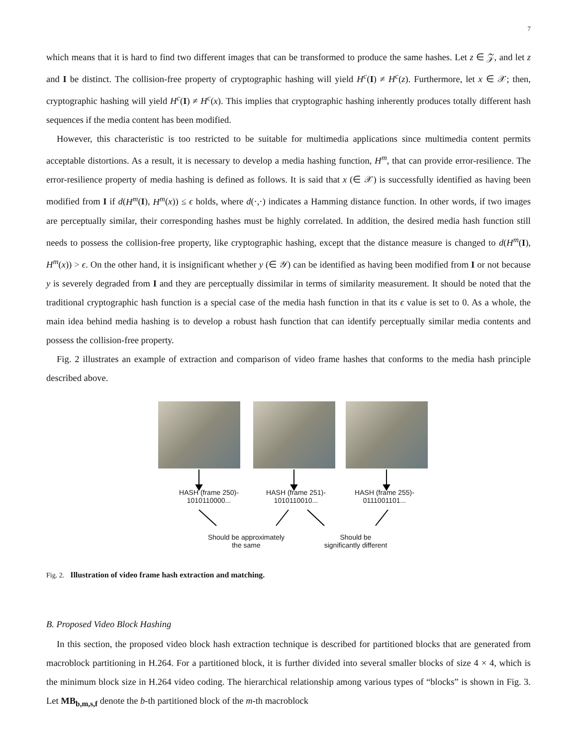7
which means that it is hard to find two different images that can be transformed to produce the same hashes. Let z ∈ 𝒵, and let z and I be distinct. The collision-free property of cryptographic hashing will yield H<sup>c</sup>(I) ≠ H<sup>c</sup>(z). Furthermore, let x ∈ 𝒳; then, cryptographic hashing will yield H<sup>c</sup>(I) ≠ H<sup>c</sup>(x). This implies that cryptographic hashing inherently produces totally different hash sequences if the media content has been modified.
However, this characteristic is too restricted to be suitable for multimedia applications since multimedia content permits acceptable distortions. As a result, it is necessary to develop a media hashing function, H<sup>m</sup>, that can provide error-resilience. The error-resilience property of media hashing is defined as follows. It is said that x (∈ 𝒳) is successfully identified as having been modified from I if d(H<sup>m</sup>(I), H<sup>m</sup>(x)) ≤ ϵ holds, where d(·,·) indicates a Hamming distance function. In other words, if two images are perceptually similar, their corresponding hashes must be highly correlated. In addition, the desired media hash function still needs to possess the collision-free property, like cryptographic hashing, except that the distance measure is changed to d(H<sup>m</sup>(I), H<sup>m</sup>(x)) > ϵ. On the other hand, it is insignificant whether y (∈ 𝒴) can be identified as having been modified from I or not because y is severely degraded from I and they are perceptually dissimilar in terms of similarity measurement. It should be noted that the traditional cryptographic hash function is a special case of the media hash function in that its ϵ value is set to 0. As a whole, the main idea behind media hashing is to develop a robust hash function that can identify perceptually similar media contents and possess the collision-free property.
Fig. 2 illustrates an example of extraction and comparison of video frame hashes that conforms to the media hash principle described above.
HASH (frame 250)-
1010110000...
HASH (frame 251)-
1010110010...
HASH (frame 255)-
0111001101...
Should be approximately
the same
Should be
significantly different
Fig. 2. Illustration of video frame hash extraction and matching.
B. Proposed Video Block Hashing
In this section, the proposed video block hash extraction technique is described for partitioned blocks that are generated from macroblock partitioning in H.264. For a partitioned block, it is further divided into several smaller blocks of size 4 × 4, which is the minimum block size in H.264 video coding. The hierarchical relationship among various types of “blocks” is shown in Fig. 3. Let MB<sub>b,m,s,f</sub> denote the b-th partitioned block of the m-th macroblock